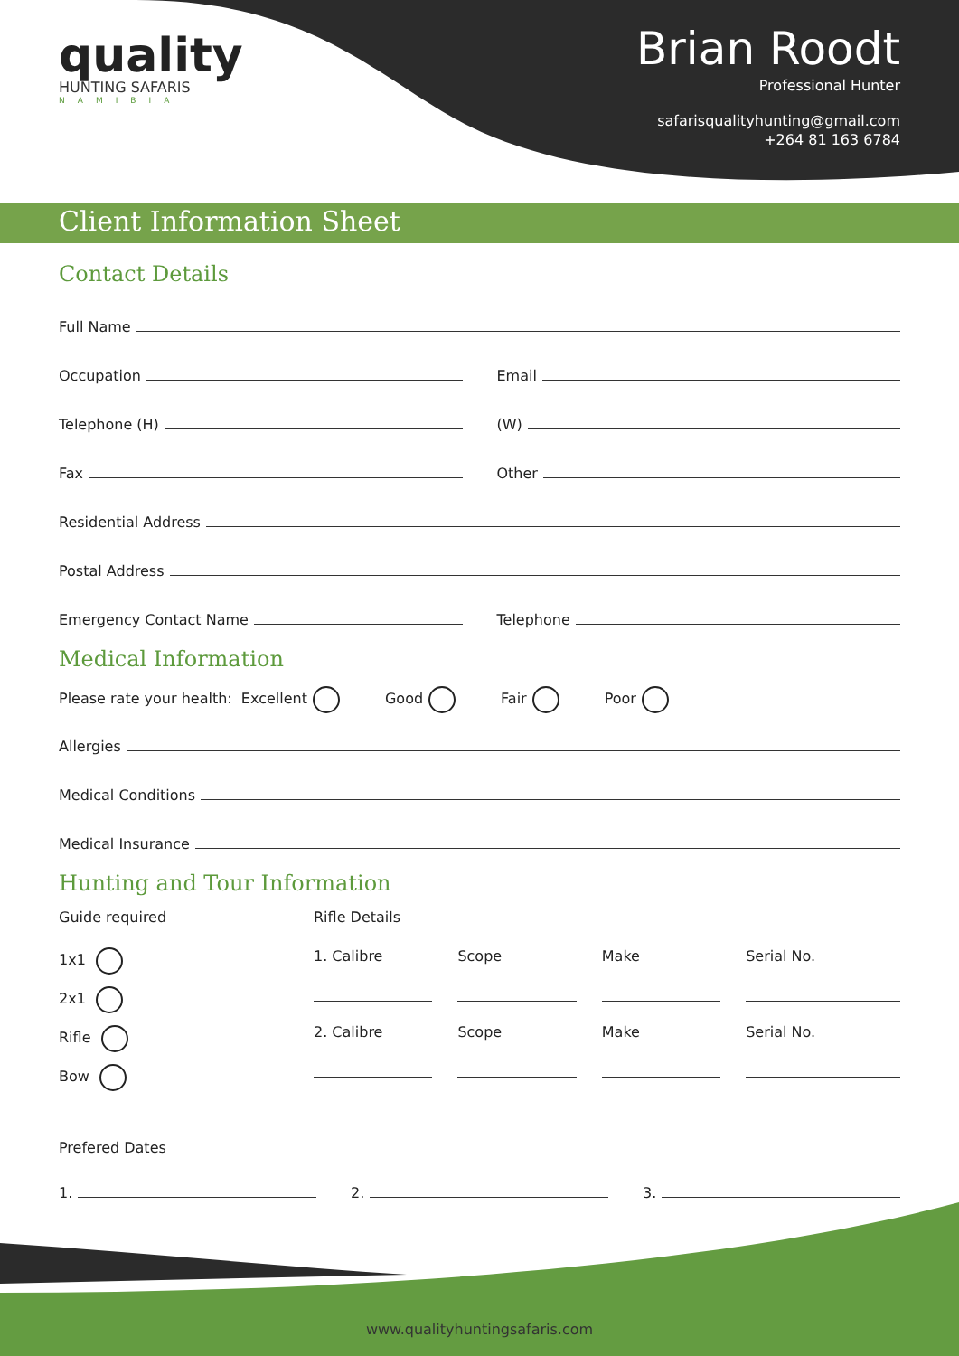quality
HUNTING SAFARIS
NAMIBIA
Brian Roodt
Professional Hunter
safarisqualityhunting@gmail.com
+264 81 163 6784
Client Information Sheet
Contact Details
Full Name
Occupation
Email
Telephone (H)
(W)
Fax
Other
Residential Address
Postal Address
Emergency Contact Name
Telephone
Medical Information
Please rate your health: Excellent Good Fair Poor
Allergies
Medical Conditions
Medical Insurance
Hunting and Tour Information
Guide required
1x1
2x1
Rifle
Bow
Rifle Details
1. Calibre Scope Make Serial No.
2. Calibre Scope Make Serial No.
Prefered Dates
1.
2.
3.
www.qualityhuntingsafaris.com